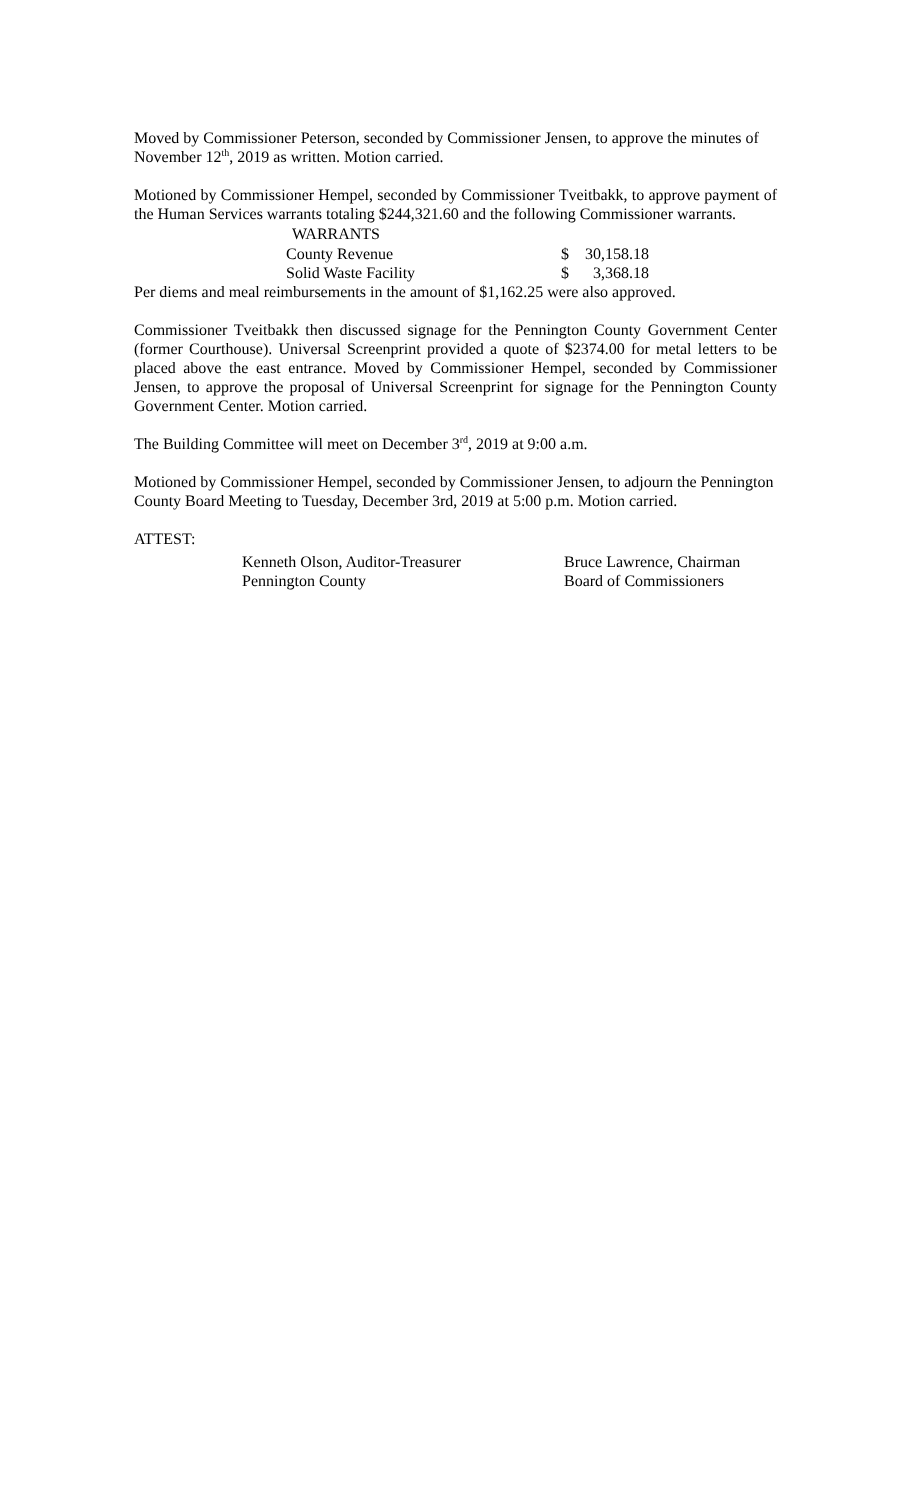Moved by Commissioner Peterson, seconded by Commissioner Jensen, to approve the minutes of November 12<sup>th</sup>, 2019 as written. Motion carried.
Motioned by Commissioner Hempel, seconded by Commissioner Tveitbakk, to approve payment of the Human Services warrants totaling $244,321.60 and the following Commissioner warrants.
| WARRANTS | | |
| --- | --- | --- |
| County Revenue | $ | 30,158.18 |
| Solid Waste Facility | $ | 3,368.18 |
Per diems and meal reimbursements in the amount of $1,162.25 were also approved.
Commissioner Tveitbakk then discussed signage for the Pennington County Government Center (former Courthouse). Universal Screenprint provided a quote of $2374.00 for metal letters to be placed above the east entrance. Moved by Commissioner Hempel, seconded by Commissioner Jensen, to approve the proposal of Universal Screenprint for signage for the Pennington County Government Center. Motion carried.
The Building Committee will meet on December 3<sup>rd</sup>, 2019 at 9:00 a.m.
Motioned by Commissioner Hempel, seconded by Commissioner Jensen, to adjourn the Pennington County Board Meeting to Tuesday, December 3rd, 2019 at 5:00 p.m. Motion carried.
ATTEST:
| Kenneth Olson, Auditor-Treasurer | Bruce Lawrence, Chairman |
| Pennington County | Board of Commissioners |